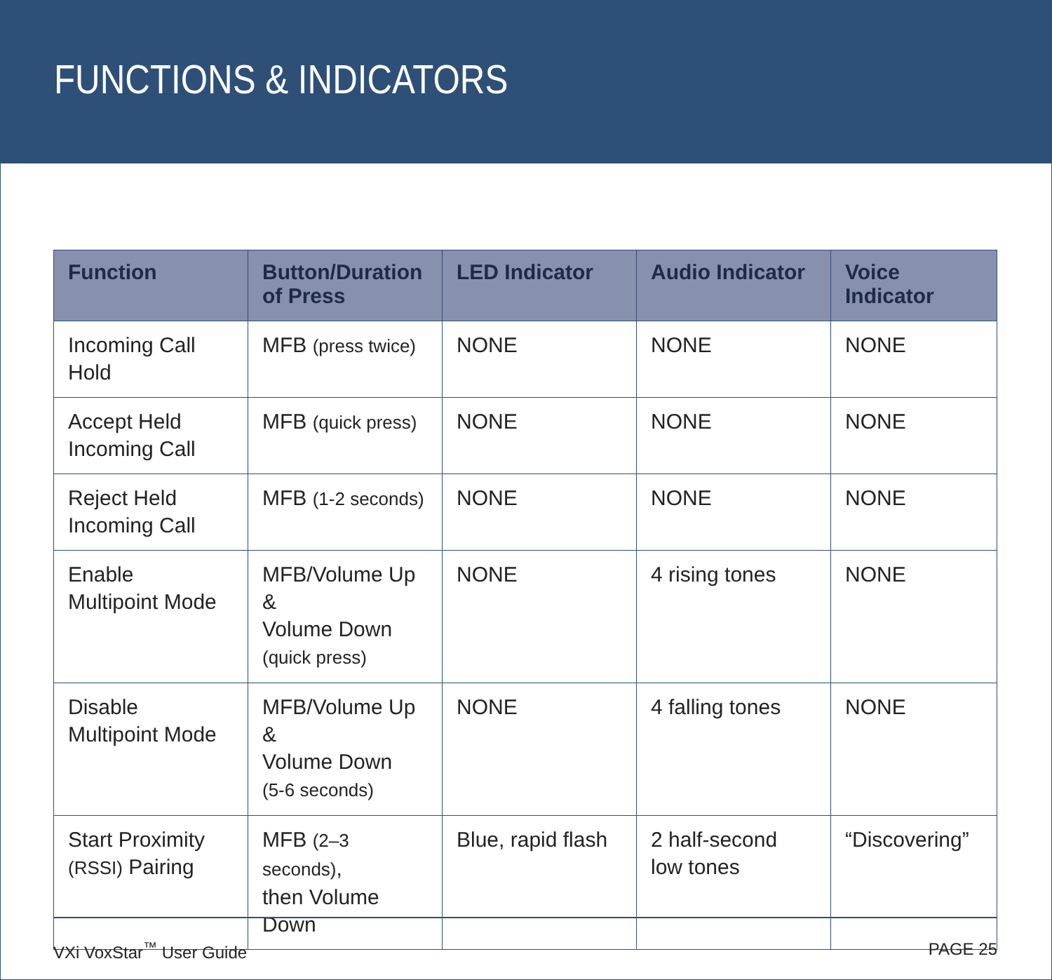FUNCTIONS & INDICATORS
| Function | Button/Duration of Press | LED Indicator | Audio Indicator | Voice Indicator |
| --- | --- | --- | --- | --- |
| Incoming Call Hold | MFB (press twice) | NONE | NONE | NONE |
| Accept Held Incoming Call | MFB (quick press) | NONE | NONE | NONE |
| Reject Held Incoming Call | MFB (1-2 seconds) | NONE | NONE | NONE |
| Enable Multipoint Mode | MFB/Volume Up & Volume Down (quick press) | NONE | 4 rising tones | NONE |
| Disable Multipoint Mode | MFB/Volume Up & Volume Down (5-6 seconds) | NONE | 4 falling tones | NONE |
| Start Proximity (RSSI) Pairing | MFB (2–3 seconds) , then Volume Down | Blue, rapid flash | 2 half-second low tones | “Discovering” |
VXi VoxStar<sup>™</sup> User Guide PAGE 25